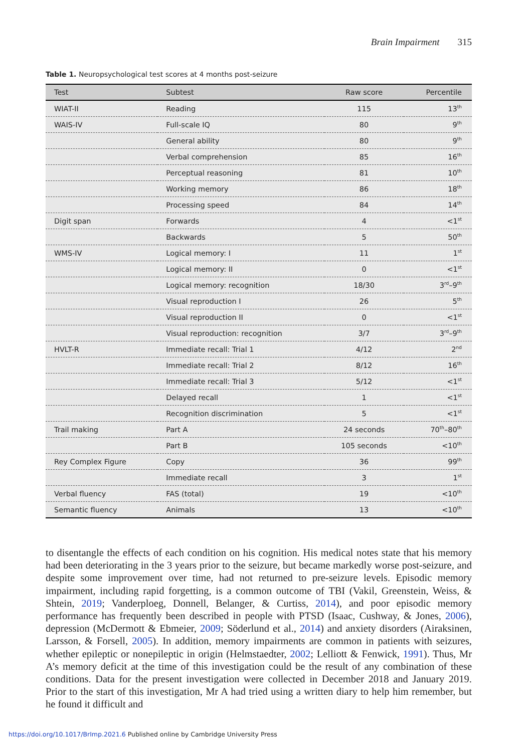Brain Impairment 315
Table 1. Neuropsychological test scores at 4 months post-seizure
| Test | Subtest | Raw score | Percentile |
| --- | --- | --- | --- |
| WIAT-II | Reading | 115 | 13<sup>th</sup> |
| WAIS-IV | Full-scale IQ | 80 | 9<sup>th</sup> |
| | General ability | 80 | 9<sup>th</sup> |
| | Verbal comprehension | 85 | 16<sup>th</sup> |
| | Perceptual reasoning | 81 | 10<sup>th</sup> |
| | Working memory | 86 | 18<sup>th</sup> |
| | Processing speed | 84 | 14<sup>th</sup> |
| Digit span | Forwards | 4 | <1<sup>st</sup> |
| | Backwards | 5 | 50<sup>th</sup> |
| WMS-IV | Logical memory: I | 11 | 1<sup>st</sup> |
| | Logical memory: II | 0 | <1<sup>st</sup> |
| | Logical memory: recognition | 18/30 | 3<sup>rd</sup>–9<sup>th</sup> |
| | Visual reproduction I | 26 | 5<sup>th</sup> |
| | Visual reproduction II | 0 | <1<sup>st</sup> |
| | Visual reproduction: recognition | 3/7 | 3<sup>rd</sup>–9<sup>th</sup> |
| HVLT-R | Immediate recall: Trial 1 | 4/12 | 2<sup>nd</sup> |
| | Immediate recall: Trial 2 | 8/12 | 16<sup>th</sup> |
| | Immediate recall: Trial 3 | 5/12 | <1<sup>st</sup> |
| | Delayed recall | 1 | <1<sup>st</sup> |
| | Recognition discrimination | 5 | <1<sup>st</sup> |
| Trail making | Part A | 24 seconds | 70<sup>th</sup>–80<sup>th</sup> |
| | Part B | 105 seconds | <10<sup>th</sup> |
| Rey Complex Figure | Copy | 36 | 99<sup>th</sup> |
| | Immediate recall | 3 | 1<sup>st</sup> |
| Verbal fluency | FAS (total) | 19 | <10<sup>th</sup> |
| Semantic fluency | Animals | 13 | <10<sup>th</sup> |
to disentangle the effects of each condition on his cognition. His medical notes state that his memory had been deteriorating in the 3 years prior to the seizure, but became markedly worse post-seizure, and despite some improvement over time, had not returned to pre-seizure levels. Episodic memory impairment, including rapid forgetting, is a common outcome of TBI (Vakil, Greenstein, Weiss, & Shtein, 2019; Vanderploeg, Donnell, Belanger, & Curtiss, 2014), and poor episodic memory performance has frequently been described in people with PTSD (Isaac, Cushway, & Jones, 2006), depression (McDermott & Ebmeier, 2009; Söderlund et al., 2014) and anxiety disorders (Airaksinen, Larsson, & Forsell, 2005). In addition, memory impairments are common in patients with seizures, whether epileptic or nonepileptic in origin (Helmstaedter, 2002; Lelliott & Fenwick, 1991). Thus, Mr A’s memory deficit at the time of this investigation could be the result of any combination of these conditions. Data for the present investigation were collected in December 2018 and January 2019. Prior to the start of this investigation, Mr A had tried using a written diary to help him remember, but he found it difficult and
https://doi.org/10.1017/BrImp.2021.6 Published online by Cambridge University Press